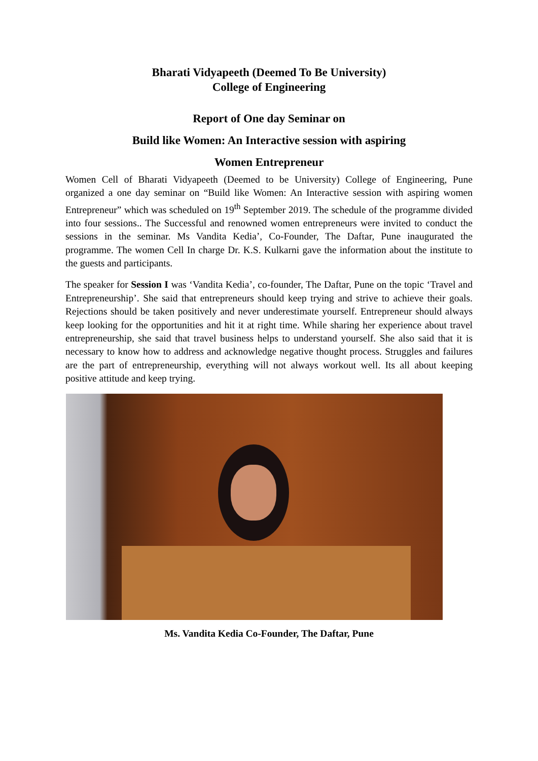Bharati Vidyapeeth (Deemed To Be University)
College of Engineering
Report of One day Seminar on
Build like Women: An Interactive session with aspiring
Women Entrepreneur
Women Cell of Bharati Vidyapeeth (Deemed to be University) College of Engineering, Pune organized a one day seminar on “Build like Women: An Interactive session with aspiring women Entrepreneur” which was scheduled on 19<sup>th</sup> September 2019. The schedule of the programme divided into four sessions.. The Successful and renowned women entrepreneurs were invited to conduct the sessions in the seminar. Ms Vandita Kedia’, Co-Founder, The Daftar, Pune inaugurated the programme. The women Cell In charge Dr. K.S. Kulkarni gave the information about the institute to the guests and participants.
The speaker for Session I was ‘Vandita Kedia’, co-founder, The Daftar, Pune on the topic ‘Travel and Entrepreneurship’. She said that entrepreneurs should keep trying and strive to achieve their goals. Rejections should be taken positively and never underestimate yourself. Entrepreneur should always keep looking for the opportunities and hit it at right time. While sharing her experience about travel entrepreneurship, she said that travel business helps to understand yourself. She also said that it is necessary to know how to address and acknowledge negative thought process. Struggles and failures are the part of entrepreneurship, everything will not always workout well. Its all about keeping positive attitude and keep trying.
Ms. Vandita Kedia Co-Founder, The Daftar, Pune